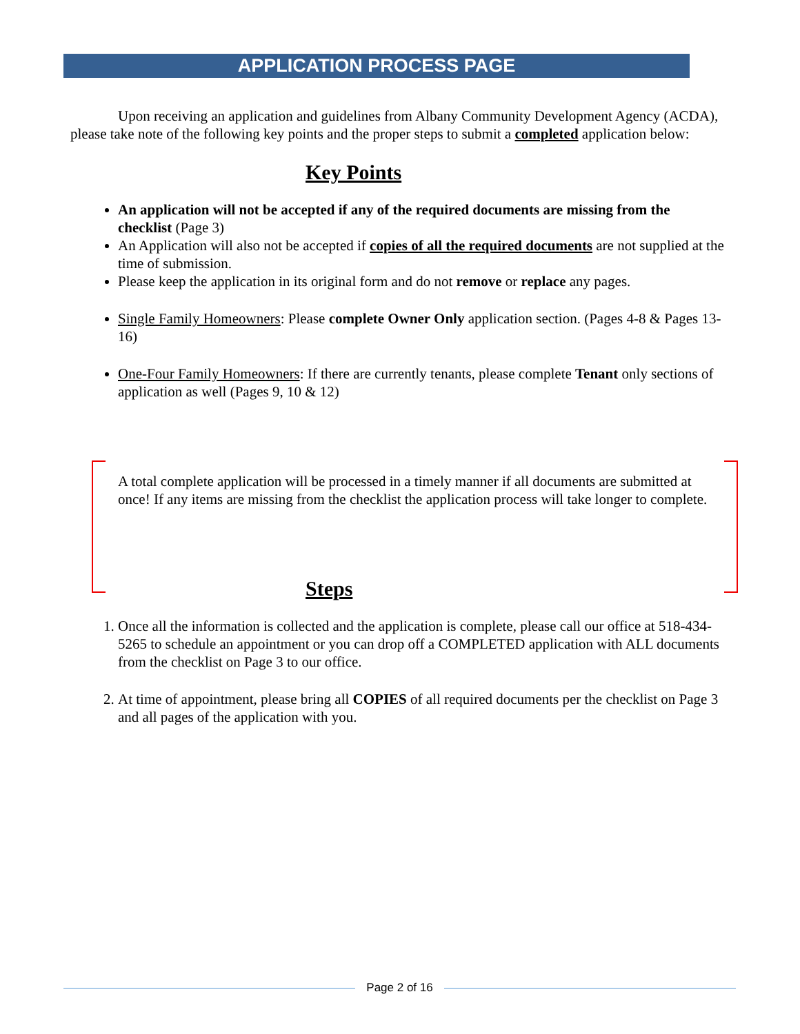APPLICATION PROCESS PAGE
Upon receiving an application and guidelines from Albany Community Development Agency (ACDA), please take note of the following key points and the proper steps to submit a completed application below:
Key Points
An application will not be accepted if any of the required documents are missing from the checklist (Page 3)
An Application will also not be accepted if copies of all the required documents are not supplied at the time of submission.
Please keep the application in its original form and do not remove or replace any pages.
Single Family Homeowners: Please complete Owner Only application section. (Pages 4-8 & Pages 13-16)
One-Four Family Homeowners: If there are currently tenants, please complete Tenant only sections of application as well (Pages 9, 10 & 12)
A total complete application will be processed in a timely manner if all documents are submitted at once! If any items are missing from the checklist the application process will take longer to complete.
Steps
1. Once all the information is collected and the application is complete, please call our office at 518-434-5265 to schedule an appointment or you can drop off a COMPLETED application with ALL documents from the checklist on Page 3 to our office.
2. At time of appointment, please bring all COPIES of all required documents per the checklist on Page 3 and all pages of the application with you.
Page 2 of 16